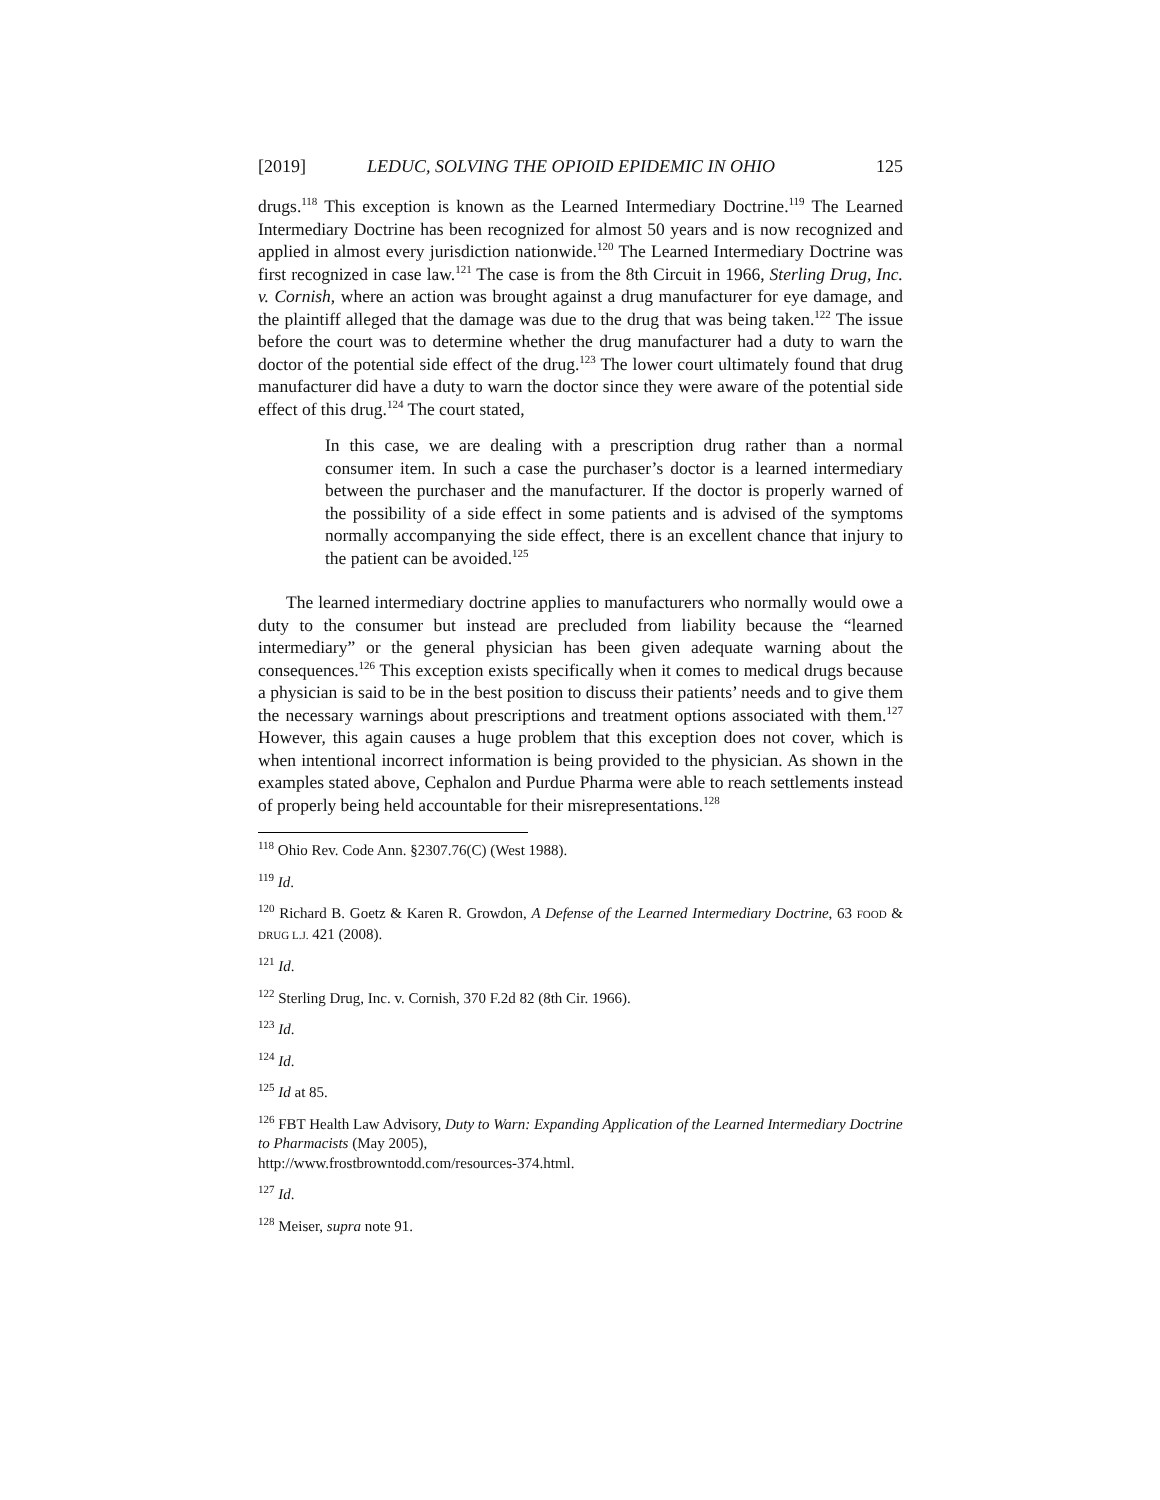[2019] LEDUC, SOLVING THE OPIOID EPIDEMIC IN OHIO 125
drugs.<sup>118</sup> This exception is known as the Learned Intermediary Doctrine.<sup>119</sup> The Learned Intermediary Doctrine has been recognized for almost 50 years and is now recognized and applied in almost every jurisdiction nationwide.<sup>120</sup> The Learned Intermediary Doctrine was first recognized in case law.<sup>121</sup> The case is from the 8th Circuit in 1966, Sterling Drug, Inc. v. Cornish, where an action was brought against a drug manufacturer for eye damage, and the plaintiff alleged that the damage was due to the drug that was being taken.<sup>122</sup> The issue before the court was to determine whether the drug manufacturer had a duty to warn the doctor of the potential side effect of the drug.<sup>123</sup> The lower court ultimately found that drug manufacturer did have a duty to warn the doctor since they were aware of the potential side effect of this drug.<sup>124</sup> The court stated,
In this case, we are dealing with a prescription drug rather than a normal consumer item. In such a case the purchaser’s doctor is a learned intermediary between the purchaser and the manufacturer. If the doctor is properly warned of the possibility of a side effect in some patients and is advised of the symptoms normally accompanying the side effect, there is an excellent chance that injury to the patient can be avoided.<sup>125</sup>
The learned intermediary doctrine applies to manufacturers who normally would owe a duty to the consumer but instead are precluded from liability because the “learned intermediary” or the general physician has been given adequate warning about the consequences.<sup>126</sup> This exception exists specifically when it comes to medical drugs because a physician is said to be in the best position to discuss their patients’ needs and to give them the necessary warnings about prescriptions and treatment options associated with them.<sup>127</sup> However, this again causes a huge problem that this exception does not cover, which is when intentional incorrect information is being provided to the physician. As shown in the examples stated above, Cephalon and Purdue Pharma were able to reach settlements instead of properly being held accountable for their misrepresentations.<sup>128</sup>
<sup>118</sup> Ohio Rev. Code Ann. §2307.76(C) (West 1988).
<sup>119</sup> Id.
<sup>120</sup> Richard B. Goetz & Karen R. Growdon, A Defense of the Learned Intermediary Doctrine, 63 FOOD & DRUG L.J. 421 (2008).
<sup>121</sup> Id.
<sup>122</sup> Sterling Drug, Inc. v. Cornish, 370 F.2d 82 (8th Cir. 1966).
<sup>123</sup> Id.
<sup>124</sup> Id.
<sup>125</sup> Id at 85.
<sup>126</sup> FBT Health Law Advisory, Duty to Warn: Expanding Application of the Learned Intermediary Doctrine to Pharmacists (May 2005),
http://www.frostbrowntodd.com/resources-374.html.
<sup>127</sup> Id.
<sup>128</sup> Meiser, supra note 91.